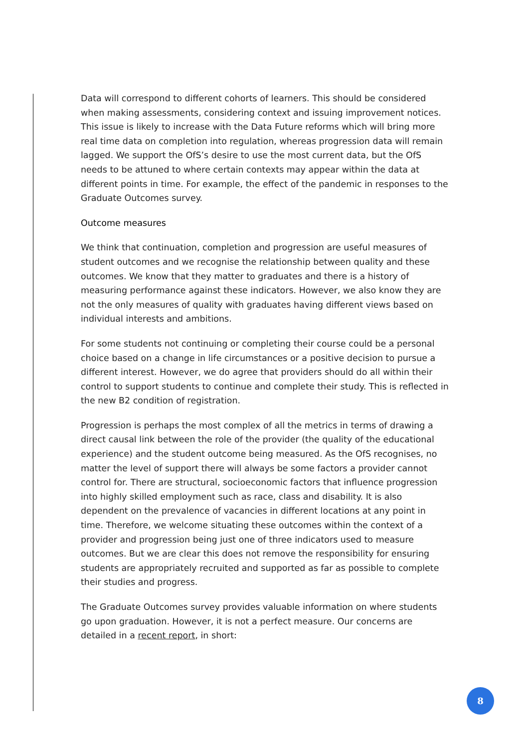Data will correspond to different cohorts of learners. This should be considered when making assessments, considering context and issuing improvement notices. This issue is likely to increase with the Data Future reforms which will bring more real time data on completion into regulation, whereas progression data will remain lagged. We support the OfS’s desire to use the most current data, but the OfS needs to be attuned to where certain contexts may appear within the data at different points in time. For example, the effect of the pandemic in responses to the Graduate Outcomes survey.
Outcome measures
We think that continuation, completion and progression are useful measures of student outcomes and we recognise the relationship between quality and these outcomes. We know that they matter to graduates and there is a history of measuring performance against these indicators. However, we also know they are not the only measures of quality with graduates having different views based on individual interests and ambitions.
For some students not continuing or completing their course could be a personal choice based on a change in life circumstances or a positive decision to pursue a different interest. However, we do agree that providers should do all within their control to support students to continue and complete their study. This is reflected in the new B2 condition of registration.
Progression is perhaps the most complex of all the metrics in terms of drawing a direct causal link between the role of the provider (the quality of the educational experience) and the student outcome being measured. As the OfS recognises, no matter the level of support there will always be some factors a provider cannot control for. There are structural, socioeconomic factors that influence progression into highly skilled employment such as race, class and disability. It is also dependent on the prevalence of vacancies in different locations at any point in time. Therefore, we welcome situating these outcomes within the context of a provider and progression being just one of three indicators used to measure outcomes. But we are clear this does not remove the responsibility for ensuring students are appropriately recruited and supported as far as possible to complete their studies and progress.
The Graduate Outcomes survey provides valuable information on where students go upon graduation. However, it is not a perfect measure. Our concerns are detailed in a recent report, in short:
8